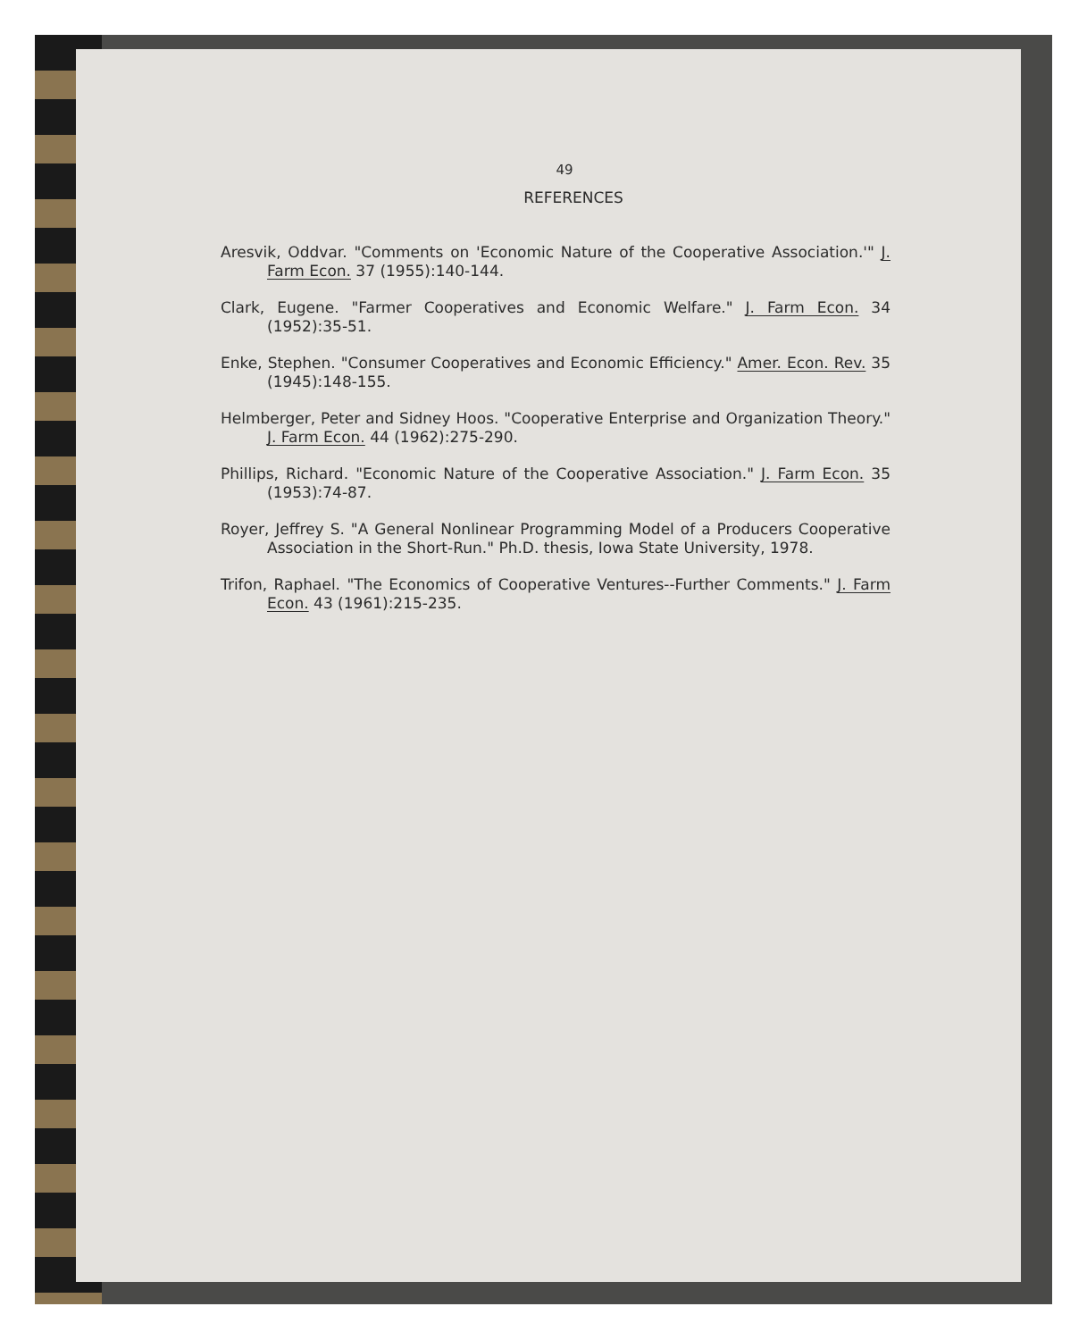49
REFERENCES
Aresvik, Oddvar. "Comments on 'Economic Nature of the Cooperative Association.'" J. Farm Econ. 37 (1955):140-144.
Clark, Eugene. "Farmer Cooperatives and Economic Welfare." J. Farm Econ. 34 (1952):35-51.
Enke, Stephen. "Consumer Cooperatives and Economic Efficiency." Amer. Econ. Rev. 35 (1945):148-155.
Helmberger, Peter and Sidney Hoos. "Cooperative Enterprise and Organization Theory." J. Farm Econ. 44 (1962):275-290.
Phillips, Richard. "Economic Nature of the Cooperative Association." J. Farm Econ. 35 (1953):74-87.
Royer, Jeffrey S. "A General Nonlinear Programming Model of a Producers Cooperative Association in the Short-Run." Ph.D. thesis, Iowa State University, 1978.
Trifon, Raphael. "The Economics of Cooperative Ventures--Further Comments." J. Farm Econ. 43 (1961):215-235.